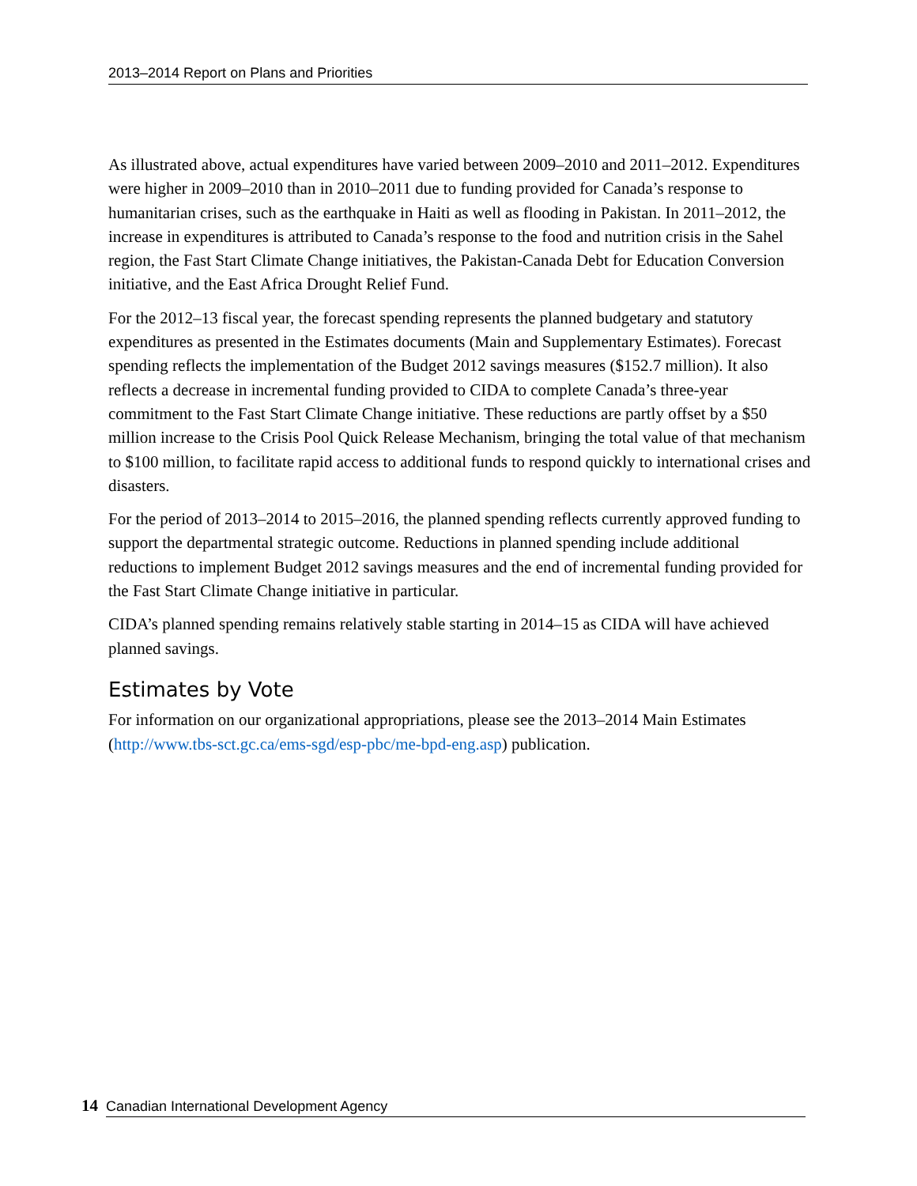2013–2014 Report on Plans and Priorities
As illustrated above, actual expenditures have varied between 2009–2010 and 2011–2012. Expenditures were higher in 2009–2010 than in 2010–2011 due to funding provided for Canada’s response to humanitarian crises, such as the earthquake in Haiti as well as flooding in Pakistan. In 2011–2012, the increase in expenditures is attributed to Canada’s response to the food and nutrition crisis in the Sahel region, the Fast Start Climate Change initiatives, the Pakistan-Canada Debt for Education Conversion initiative, and the East Africa Drought Relief Fund.
For the 2012–13 fiscal year, the forecast spending represents the planned budgetary and statutory expenditures as presented in the Estimates documents (Main and Supplementary Estimates). Forecast spending reflects the implementation of the Budget 2012 savings measures ($152.7 million). It also reflects a decrease in incremental funding provided to CIDA to complete Canada’s three-year commitment to the Fast Start Climate Change initiative. These reductions are partly offset by a $50 million increase to the Crisis Pool Quick Release Mechanism, bringing the total value of that mechanism to $100 million, to facilitate rapid access to additional funds to respond quickly to international crises and disasters.
For the period of 2013–2014 to 2015–2016, the planned spending reflects currently approved funding to support the departmental strategic outcome. Reductions in planned spending include additional reductions to implement Budget 2012 savings measures and the end of incremental funding provided for the Fast Start Climate Change initiative in particular.
CIDA’s planned spending remains relatively stable starting in 2014–15 as CIDA will have achieved planned savings.
Estimates by Vote
For information on our organizational appropriations, please see the 2013–2014 Main Estimates (http://www.tbs-sct.gc.ca/ems-sgd/esp-pbc/me-bpd-eng.asp) publication.
14 Canadian International Development Agency